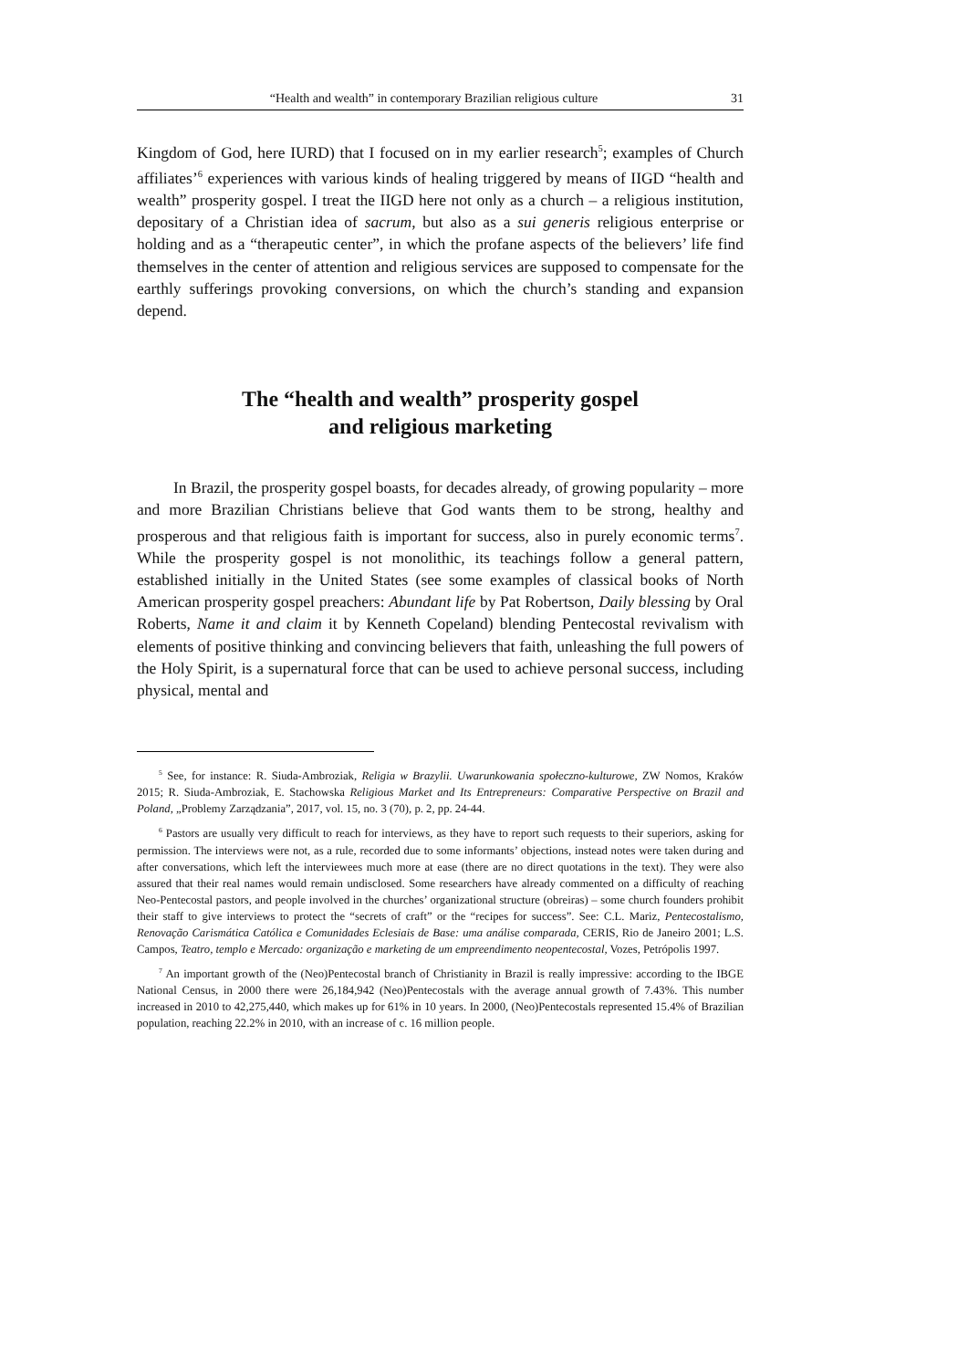“Health and wealth” in contemporary Brazilian religious culture 31
Kingdom of God, here IURD) that I focused on in my earlier research<sup>5</sup>; examples of Church affiliates’<sup>6</sup> experiences with various kinds of healing triggered by means of IIGD “health and wealth” prosperity gospel. I treat the IIGD here not only as a church – a religious institution, depositary of a Christian idea of sacrum, but also as a sui generis religious enterprise or holding and as a “therapeutic center”, in which the profane aspects of the believers’ life find themselves in the center of attention and religious services are supposed to compensate for the earthly sufferings provoking conversions, on which the church’s standing and expansion depend.
The “health and wealth” prosperity gospel
and religious marketing
In Brazil, the prosperity gospel boasts, for decades already, of growing popularity – more and more Brazilian Christians believe that God wants them to be strong, healthy and prosperous and that religious faith is important for success, also in purely economic terms<sup>7</sup>. While the prosperity gospel is not monolithic, its teachings follow a general pattern, established initially in the United States (see some examples of classical books of North American prosperity gospel preachers: Abundant life by Pat Robertson, Daily blessing by Oral Roberts, Name it and claim it by Kenneth Copeland) blending Pentecostal revivalism with elements of positive thinking and convincing believers that faith, unleashing the full powers of the Holy Spirit, is a supernatural force that can be used to achieve personal success, including physical, mental and
<sup>5</sup> See, for instance: R. Siuda-Ambroziak, Religia w Brazylii. Uwarunkowania społeczno-kulturowe, ZW Nomos, Kraków 2015; R. Siuda-Ambroziak, E. Stachowska Religious Market and Its Entrepreneurs: Comparative Perspective on Brazil and Poland, „Problemy Zarządzania”, 2017, vol. 15, no. 3 (70), p. 2, pp. 24-44.
<sup>6</sup> Pastors are usually very difficult to reach for interviews, as they have to report such requests to their superiors, asking for permission. The interviews were not, as a rule, recorded due to some informants’ objections, instead notes were taken during and after conversations, which left the interviewees much more at ease (there are no direct quotations in the text). They were also assured that their real names would remain undisclosed. Some researchers have already commented on a difficulty of reaching Neo-Pentecostal pastors, and people involved in the churches’ organizational structure (obreiras) – some church founders prohibit their staff to give interviews to protect the “secrets of craft” or the “recipes for success”. See: C.L. Mariz, Pentecostalismo, Renovação Carismática Católica e Comunidades Eclesiais de Base: uma análise comparada, CERIS, Rio de Janeiro 2001; L.S. Campos, Teatro, templo e Mercado: organização e marketing de um empreendimento neopentecostal, Vozes, Petrópolis 1997.
<sup>7</sup> An important growth of the (Neo)Pentecostal branch of Christianity in Brazil is really impressive: according to the IBGE National Census, in 2000 there were 26,184,942 (Neo)Pentecostals with the average annual growth of 7.43%. This number increased in 2010 to 42,275,440, which makes up for 61% in 10 years. In 2000, (Neo)Pentecostals represented 15.4% of Brazilian population, reaching 22.2% in 2010, with an increase of c. 16 million people.